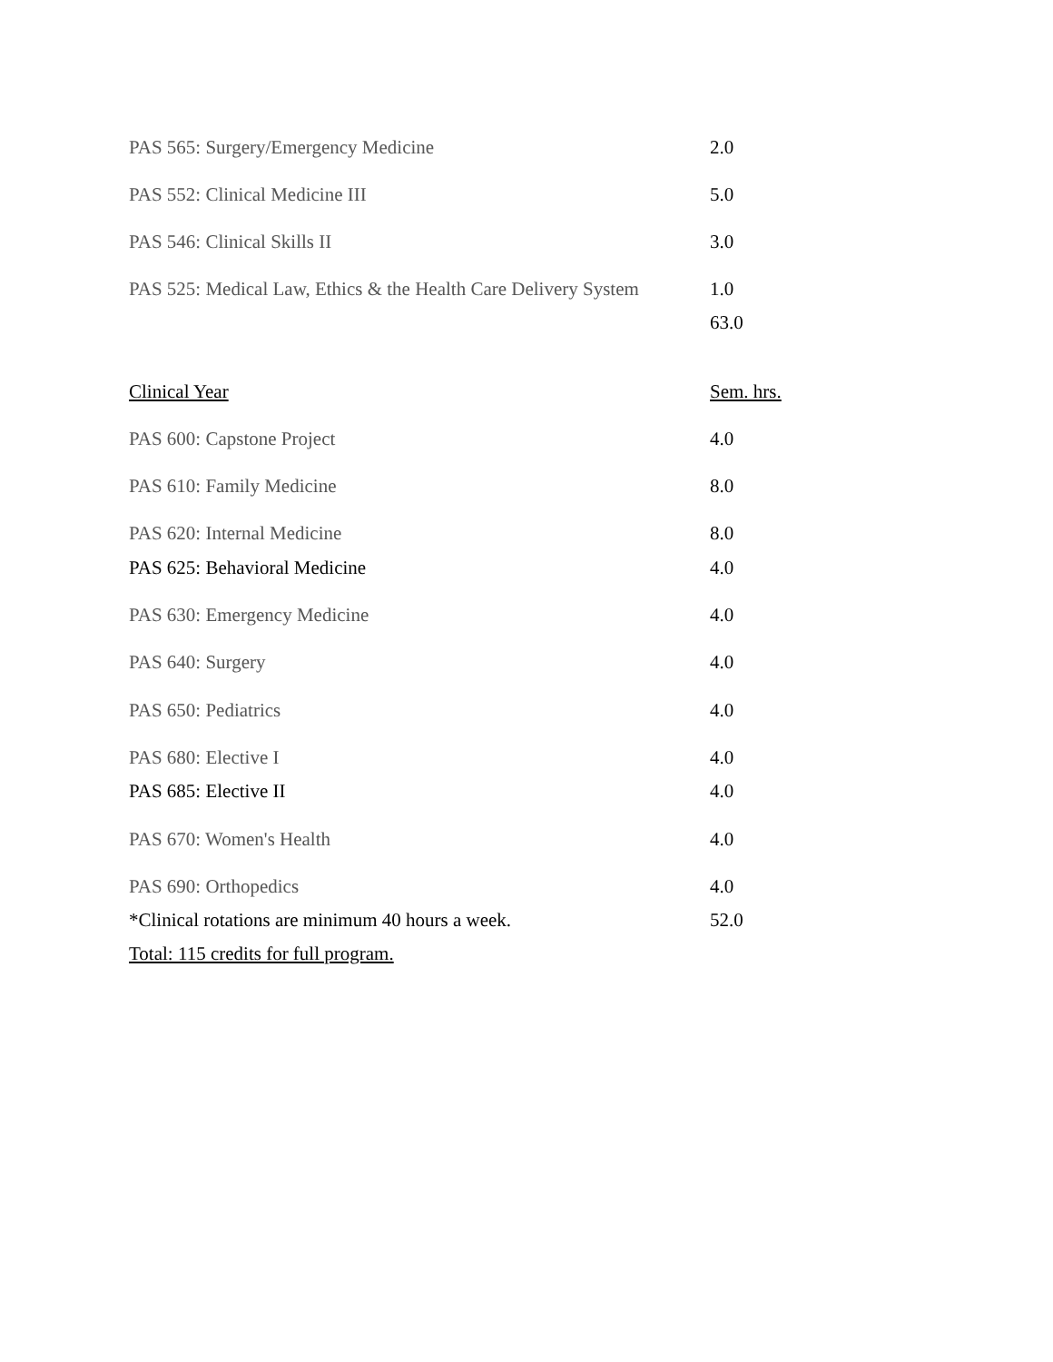| PAS 565: Surgery/Emergency Medicine | 2.0 |
| PAS 552: Clinical Medicine III | 5.0 |
| PAS 546: Clinical Skills II | 3.0 |
| PAS 525: Medical Law, Ethics & the Health Care Delivery System | 1.0 |
| | 63.0 |
| Clinical Year | Sem. hrs. |
| PAS 600: Capstone Project | 4.0 |
| PAS 610: Family Medicine | 8.0 |
| PAS 620: Internal Medicine | 8.0 |
| PAS 625: Behavioral Medicine | 4.0 |
| PAS 630: Emergency Medicine | 4.0 |
| PAS 640: Surgery | 4.0 |
| PAS 650: Pediatrics | 4.0 |
| PAS 680: Elective I | 4.0 |
| PAS 685: Elective II | 4.0 |
| PAS 670: Women's Health | 4.0 |
| PAS 690: Orthopedics | 4.0 |
| *Clinical rotations are minimum 40 hours a week. | 52.0 |
| Total: 115 credits for full program. | |